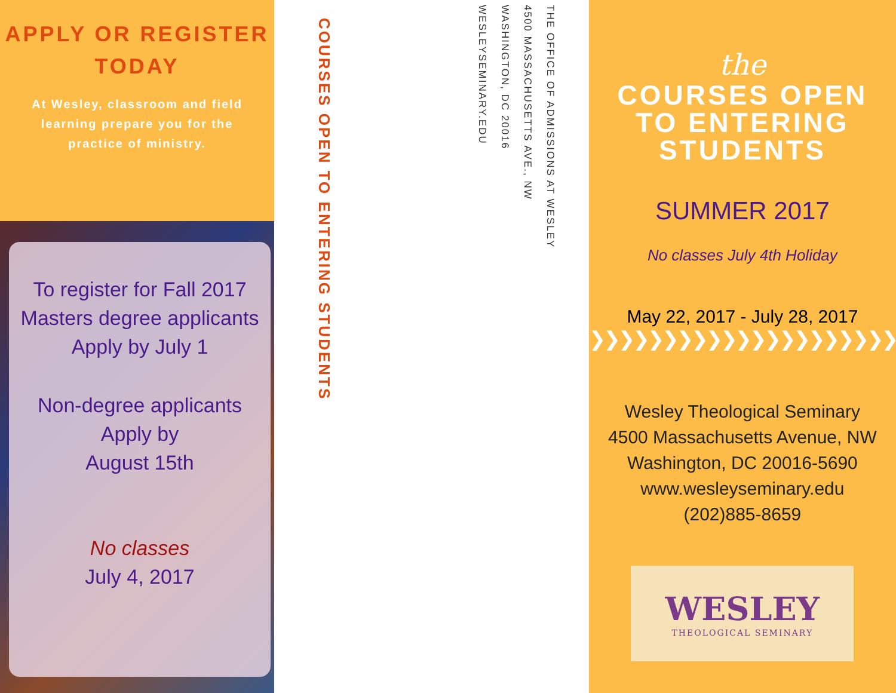APPLY OR REGISTER
TODAY
At Wesley, classroom and field learning prepare you for the practice of ministry.
To register for Fall 2017
Masters degree applicants
Apply by July 1
Non-degree applicants
Apply by
August 15th
No classes
July 4, 2017
COURSES OPEN TO ENTERING STUDENTS
THE OFFICE OF ADMISSIONS AT WESLEY 4500 MASSACHUSETTS AVE., NW WASHINGTON, DC 20016 WESLEYSEMINARY.EDU
the
COURSES OPEN
TO ENTERING
STUDENTS
SUMMER 2017
No classes July 4th Holiday
May 22, 2017 - July 28, 2017
❯❯❯❯❯❯❯❯❯❯❯❯❯❯❯❯❯❯❯❯❯
Wesley Theological Seminary
4500 Massachusetts Avenue, NW
Washington, DC 20016-5690
www.wesleyseminary.edu
(202)885-8659
WESLEY
THEOLOGICAL SEMINARY